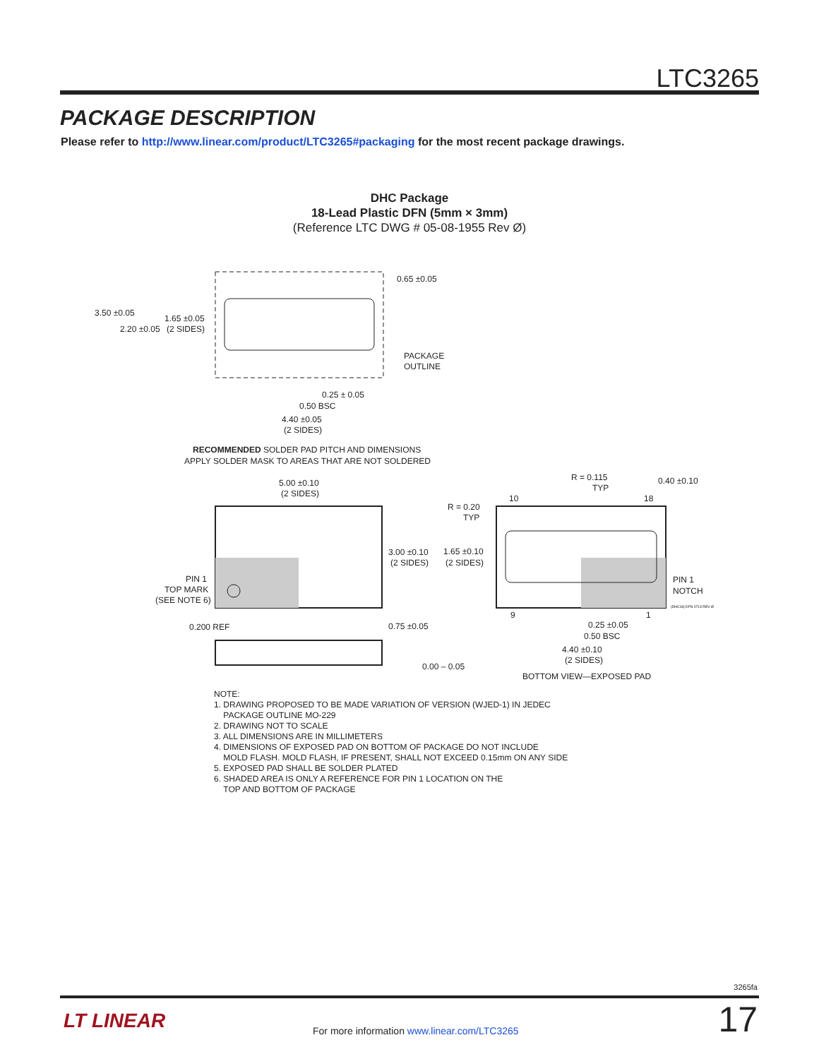LTC3265
PACKAGE DESCRIPTION
Please refer to http://www.linear.com/product/LTC3265#packaging for the most recent package drawings.
DHC Package
18-Lead Plastic DFN (5mm × 3mm)
(Reference LTC DWG # 05-08-1955 Rev Ø)
0.65 ±0.05
3.50 ±0.05
1.65 ±0.05
2.20 ±0.05
(2 SIDES)
PACKAGE
OUTLINE
0.25 ± 0.05
0.50 BSC
4.40 ±0.05
(2 SIDES)
RECOMMENDED SOLDER PAD PITCH AND DIMENSIONS
APPLY SOLDER MASK TO AREAS THAT ARE NOT SOLDERED
5.00 ±0.10
(2 SIDES)
R = 0.115
TYP
0.40 ±0.10
10
18
R = 0.20
TYP
3.00 ±0.10
(2 SIDES)
1.65 ±0.10
(2 SIDES)
PIN 1
TOP MARK
(SEE NOTE 6)
PIN 1
NOTCH
(DHC18) DFN 0713 REV Ø
9
1
0.200 REF
0.75 ±0.05
0.25 ±0.05
0.50 BSC
4.40 ±0.10
(2 SIDES)
0.00 – 0.05
BOTTOM VIEW—EXPOSED PAD
NOTE:
1. DRAWING PROPOSED TO BE MADE VARIATION OF VERSION (WJED-1) IN JEDEC
PACKAGE OUTLINE MO-229
2. DRAWING NOT TO SCALE
3. ALL DIMENSIONS ARE IN MILLIMETERS
4. DIMENSIONS OF EXPOSED PAD ON BOTTOM OF PACKAGE DO NOT INCLUDE
MOLD FLASH. MOLD FLASH, IF PRESENT, SHALL NOT EXCEED 0.15mm ON ANY SIDE
5. EXPOSED PAD SHALL BE SOLDER PLATED
6. SHADED AREA IS ONLY A REFERENCE FOR PIN 1 LOCATION ON THE
TOP AND BOTTOM OF PACKAGE
3265fa
17 LT LINEAR
For more information www.linear.com/LTC3265